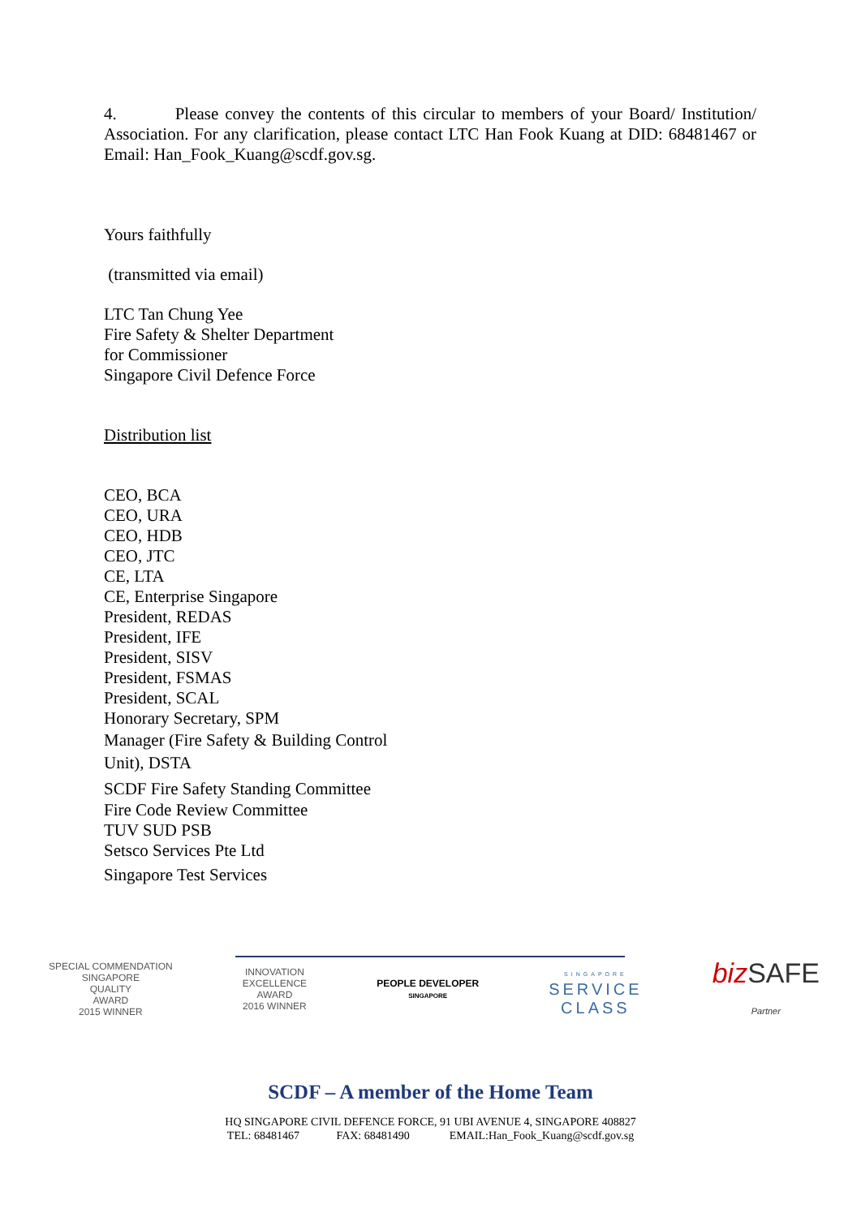4. Please convey the contents of this circular to members of your Board/ Institution/ Association. For any clarification, please contact LTC Han Fook Kuang at DID: 68481467 or Email: Han_Fook_Kuang@scdf.gov.sg.
Yours faithfully
(transmitted via email)
LTC Tan Chung Yee
Fire Safety & Shelter Department
for Commissioner
Singapore Civil Defence Force
Distribution list
CEO, BCA
CEO, URA
CEO, HDB
CEO, JTC
CE, LTA
CE, Enterprise Singapore
President, REDAS
President, IFE
President, SISV
President, FSMAS
President, SCAL
Honorary Secretary, SPM
Manager (Fire Safety & Building Control
Unit), DSTA
SCDF Fire Safety Standing Committee
Fire Code Review Committee
TUV SUD PSB
Setsco Services Pte Ltd
Singapore Test Services
SPECIAL COMMENDATION
SINGAPORE
QUALITY
AWARD
2015 WINNER
INNOVATION
EXCELLENCE
AWARD
2016 WINNER
PEOPLE DEVELOPER
SINGAPORE
SINGAPORE
SERVICE
CLASS
bizSAFE
Partner
SCDF – A member of the Home Team
HQ SINGAPORE CIVIL DEFENCE FORCE, 91 UBI AVENUE 4, SINGAPORE 408827
TEL: 68481467 FAX: 68481490 EMAIL:Han_Fook_Kuang@scdf.gov.sg